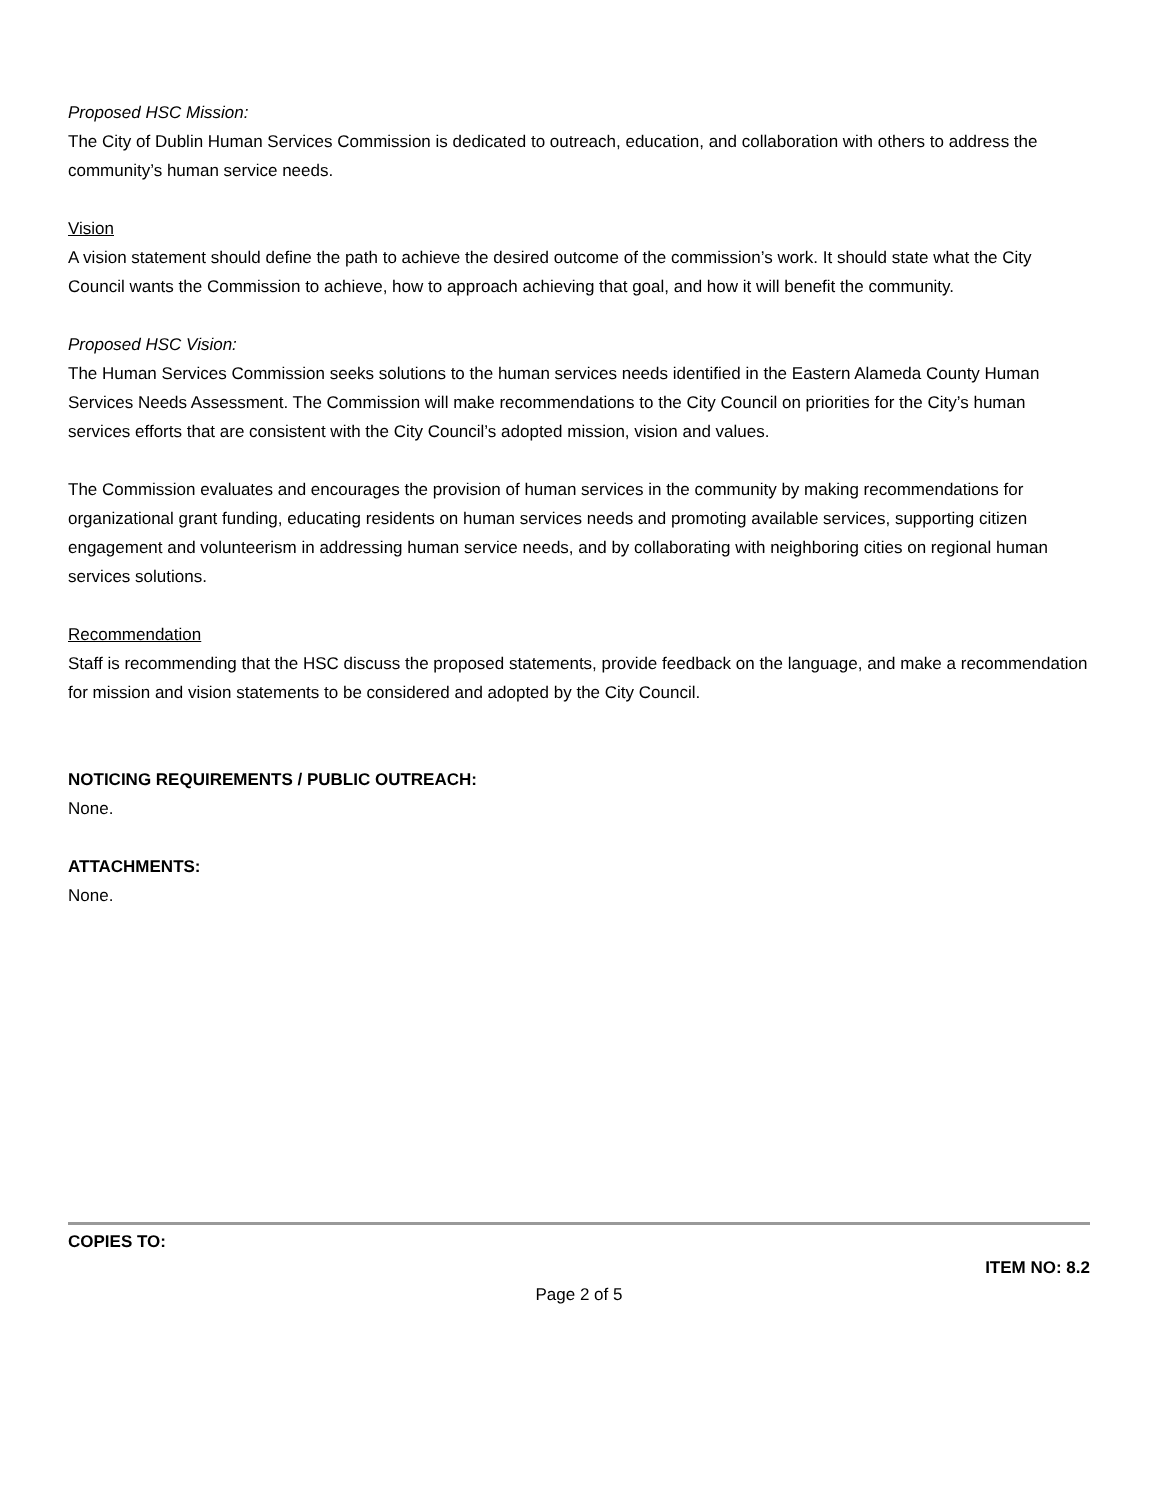Proposed HSC Mission:
The City of Dublin Human Services Commission is dedicated to outreach, education, and collaboration with others to address the community’s human service needs.
Vision
A vision statement should define the path to achieve the desired outcome of the commission’s work. It should state what the City Council wants the Commission to achieve, how to approach achieving that goal, and how it will benefit the community.
Proposed HSC Vision:
The Human Services Commission seeks solutions to the human services needs identified in the Eastern Alameda County Human Services Needs Assessment. The Commission will make recommendations to the City Council on priorities for the City’s human services efforts that are consistent with the City Council’s adopted mission, vision and values.
The Commission evaluates and encourages the provision of human services in the community by making recommendations for organizational grant funding, educating residents on human services needs and promoting available services, supporting citizen engagement and volunteerism in addressing human service needs, and by collaborating with neighboring cities on regional human services solutions.
Recommendation
Staff is recommending that the HSC discuss the proposed statements, provide feedback on the language, and make a recommendation for mission and vision statements to be considered and adopted by the City Council.
NOTICING REQUIREMENTS / PUBLIC OUTREACH:
None.
ATTACHMENTS:
None.
COPIES TO:
ITEM NO: 8.2
Page 2 of 5